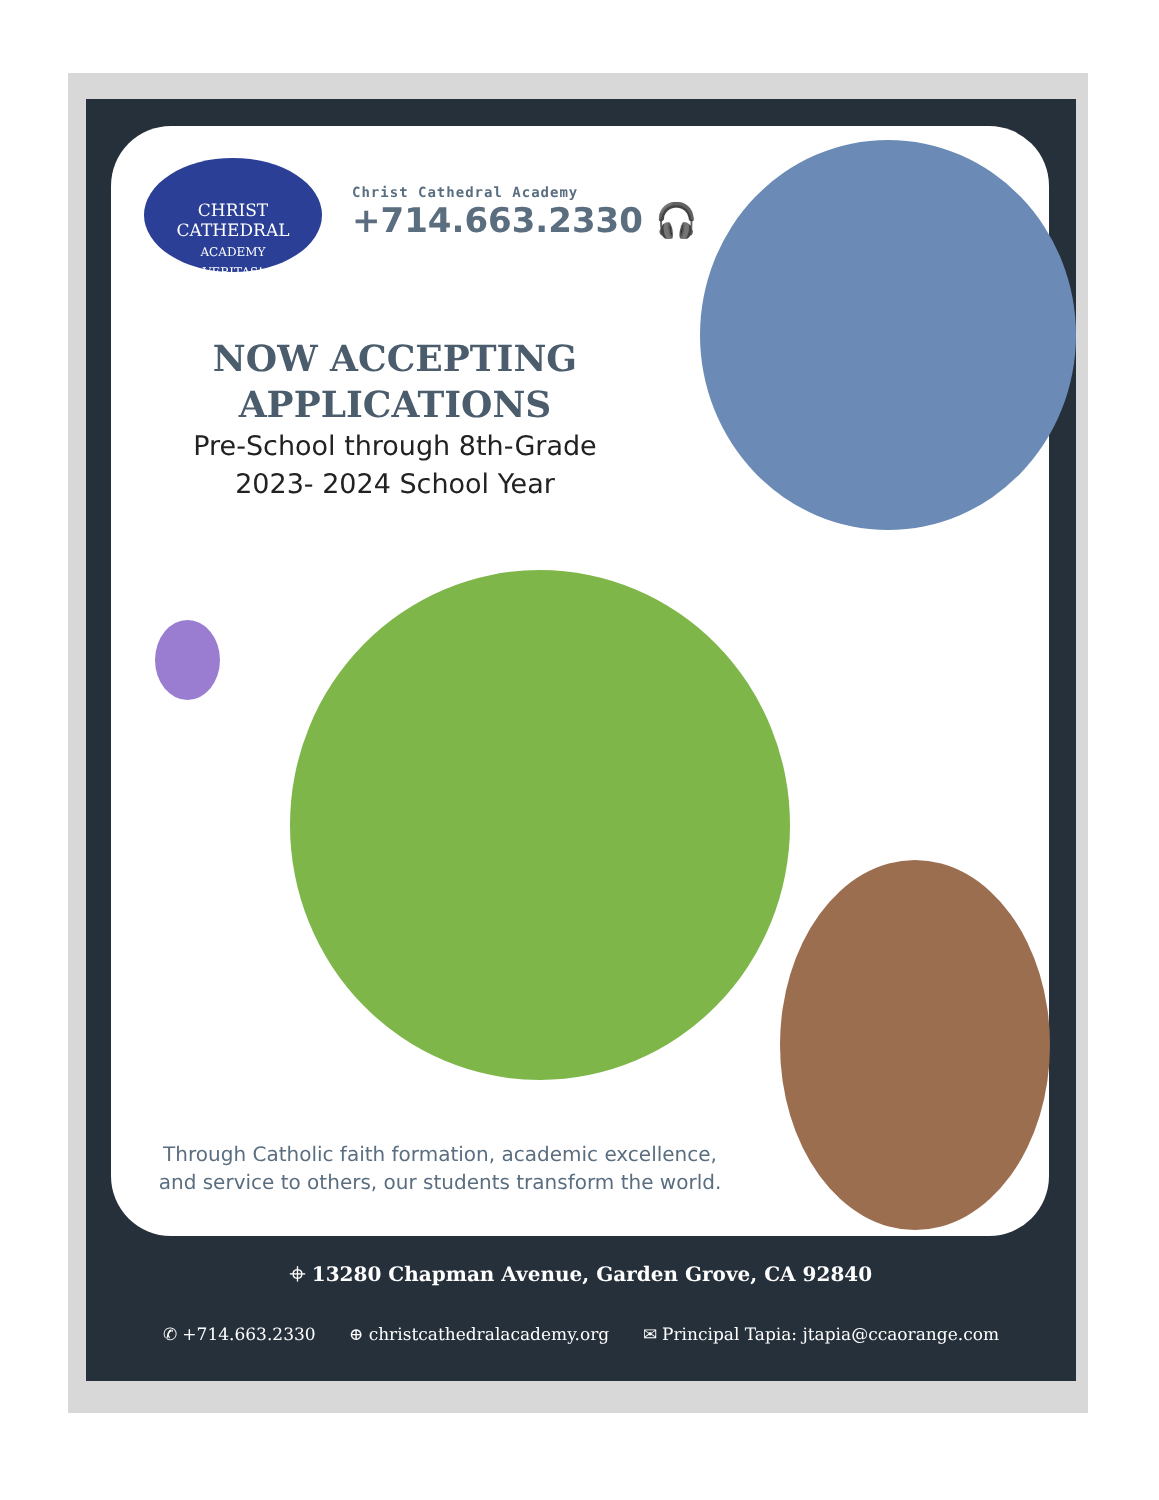CHRIST CATHEDRAL
ACADEMY
VERITAS!
Christ Cathedral Academy
+714.663.2330 🎧
NOW ACCEPTING APPLICATIONS
Pre-School through 8th-Grade
2023- 2024 School Year
Through Catholic faith formation, academic excellence, and service to others, our students transform the world.
⌖ 13280 Chapman Avenue, Garden Grove, CA 92840
✆ +714.663.2330 ⊕ christcathedralacademy.org ✉ Principal Tapia: jtapia@ccaorange.com